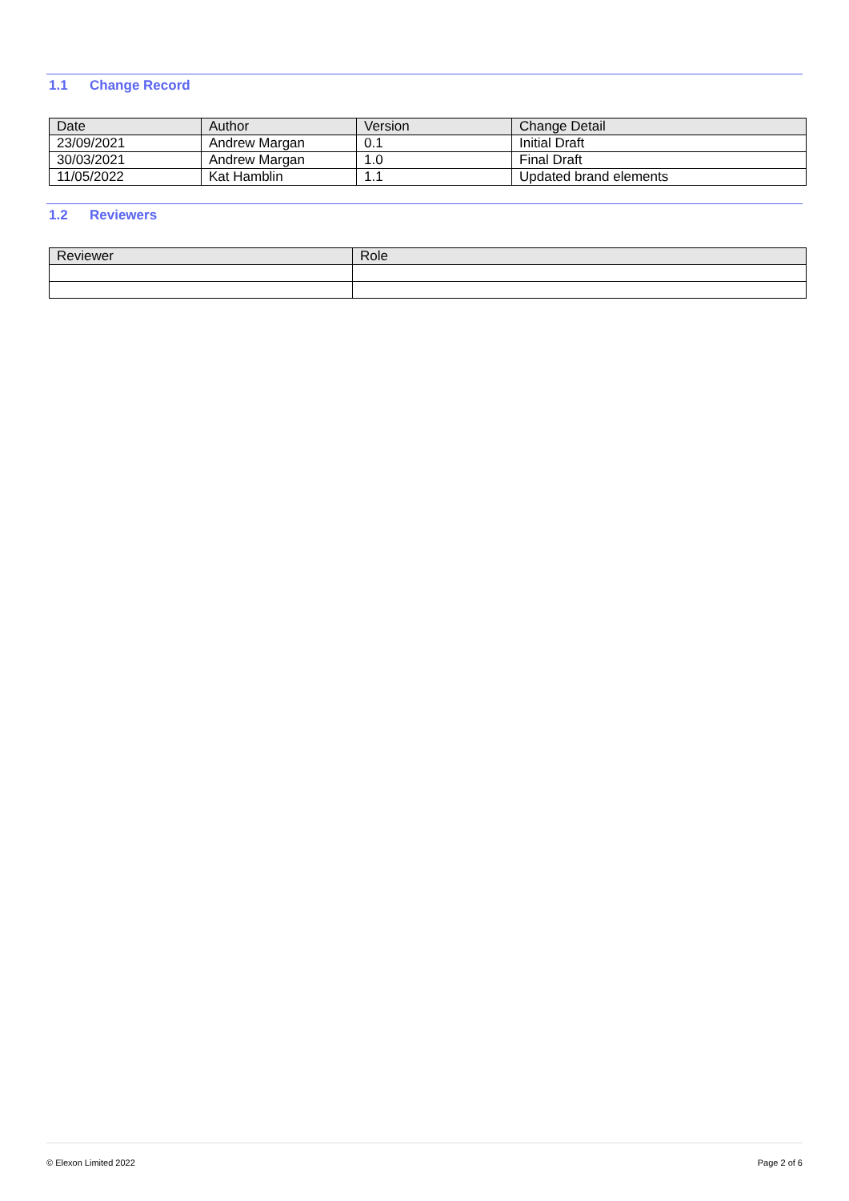1.1 Change Record
| Date | Author | Version | Change Detail |
| --- | --- | --- | --- |
| 23/09/2021 | Andrew Margan | 0.1 | Initial Draft |
| 30/03/2021 | Andrew Margan | 1.0 | Final Draft |
| 11/05/2022 | Kat Hamblin | 1.1 | Updated brand elements |
1.2 Reviewers
| Reviewer | Role |
| --- | --- |
© Elexon Limited 2022 Page 2 of 6